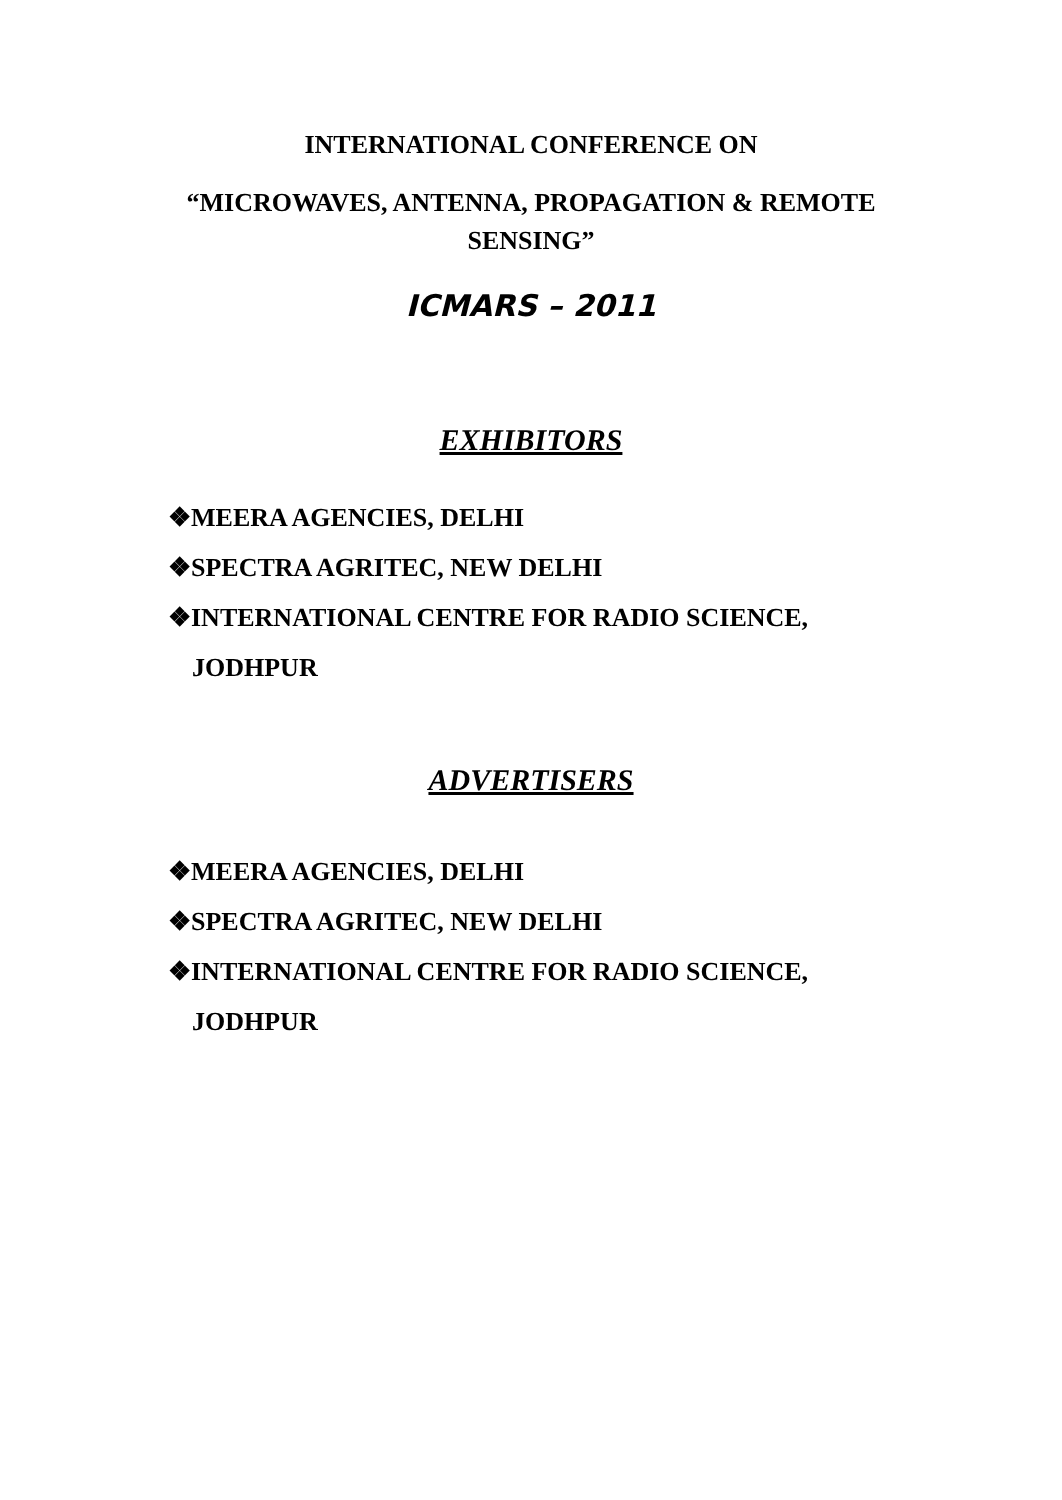INTERNATIONAL CONFERENCE ON
“MICROWAVES, ANTENNA, PROPAGATION & REMOTE SENSING”
ICMARS – 2011
EXHIBITORS
❖MEERA AGENCIES, DELHI
❖SPECTRA AGRITEC, NEW DELHI
❖INTERNATIONAL CENTRE FOR RADIO SCIENCE, JODHPUR
ADVERTISERS
❖MEERA AGENCIES, DELHI
❖SPECTRA AGRITEC, NEW DELHI
❖INTERNATIONAL CENTRE FOR RADIO SCIENCE, JODHPUR